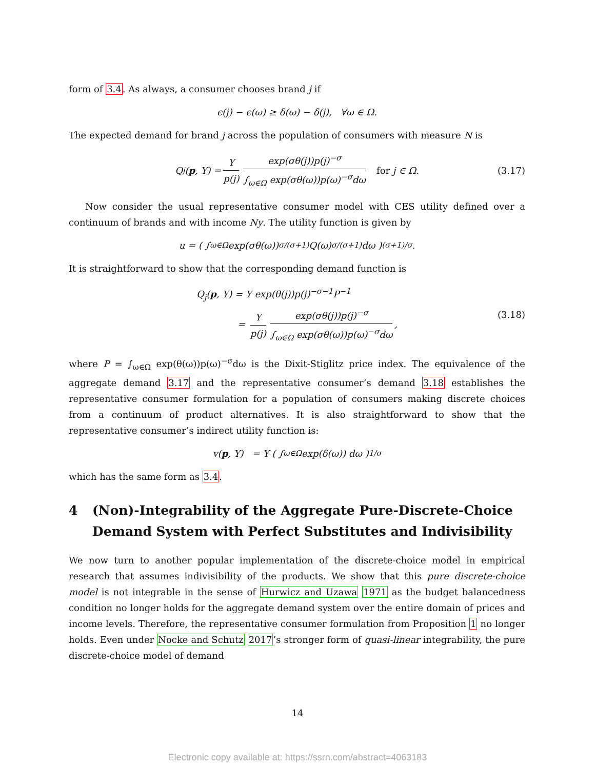form of 3.4. As always, a consumer chooses brand j if
ϵ(j) − ϵ(ω) ≥ δ(ω) − δ(j), ∀ω ∈ Ω.
The expected demand for brand j across the population of consumers with measure N is
Q<sub>j</sub>(p, Y) = Y p(j) exp(σθ(j))p(j)<sup>−σ</sup> ∫<sub>ω∈Ω</sub> exp(σθ(ω))p(ω)<sup>−σ</sup>dω for j ∈ Ω. (3.17)
Now consider the usual representative consumer model with CES utility defined over a continuum of brands and with income Ny. The utility function is given by
u = ( ∫<sub>ω∈Ω</sub> exp(σθ(ω))<sup>σ/(σ+1)</sup>Q(ω)<sup>σ/(σ+1)</sup>dω )<sup>(σ+1)/σ</sup> .
It is straightforward to show that the corresponding demand function is
Q<sub>j</sub>(p, Y) = Y exp(θ(j))p(j)<sup>−σ−1</sup>P<sup>−1</sup>
= Y p(j) exp(σθ(j))p(j)<sup>−σ</sup> ∫<sub>ω∈Ω</sub> exp(σθ(ω))p(ω)<sup>−σ</sup>dω,
(3.18)
where P = ∫<sub>ω∈Ω</sub> exp(θ(ω))p(ω)<sup>−σ</sup>dω is the Dixit-Stiglitz price index. The equivalence of the aggregate demand 3.17 and the representative consumer’s demand 3.18 establishes the representative consumer formulation for a population of consumers making discrete choices from a continuum of product alternatives. It is also straightforward to show that the representative consumer’s indirect utility function is:
v(p, Y) = Y ( ∫<sub>ω∈Ω</sub> exp(δ(ω)) dω )<sup>1/σ</sup>
which has the same form as 3.4.
4 (Non)-Integrability of the Aggregate Pure-Discrete-Choice Demand System with Perfect Substitutes and Indivisibility
We now turn to another popular implementation of the discrete-choice model in empirical research that assumes indivisibility of the products. We show that this pure discrete-choice model is not integrable in the sense of Hurwicz and Uzawa 1971 as the budget balancedness condition no longer holds for the aggregate demand system over the entire domain of prices and income levels. Therefore, the representative consumer formulation from Proposition 1 no longer holds. Even under Nocke and Schutz 2017’s stronger form of quasi-linear integrability, the pure discrete-choice model of demand
14
Electronic copy available at: https://ssrn.com/abstract=4063183